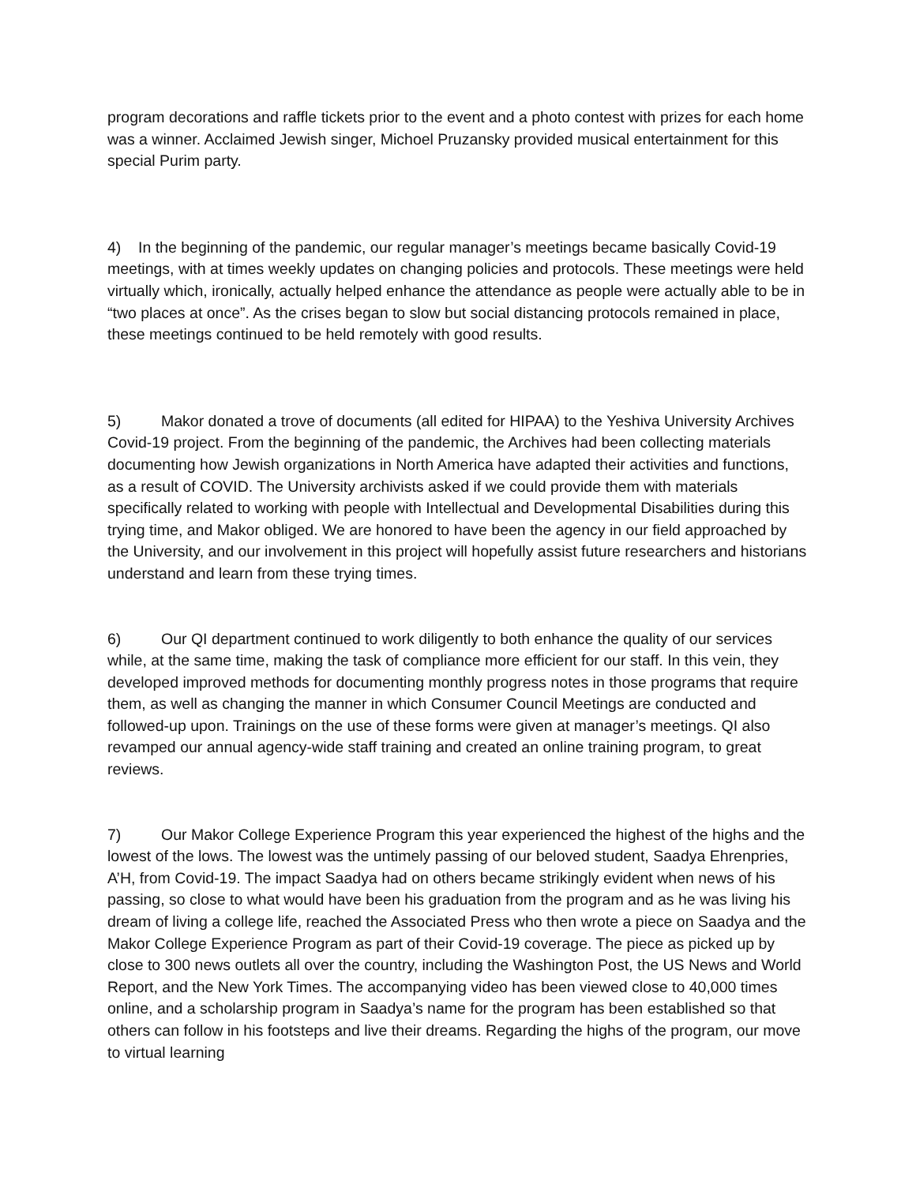program decorations and raffle tickets prior to the event and a photo contest with prizes for each home was a winner. Acclaimed Jewish singer, Michoel Pruzansky provided musical entertainment for this special Purim party.
4) In the beginning of the pandemic, our regular manager’s meetings became basically Covid-19 meetings, with at times weekly updates on changing policies and protocols. These meetings were held virtually which, ironically, actually helped enhance the attendance as people were actually able to be in “two places at once”. As the crises began to slow but social distancing protocols remained in place, these meetings continued to be held remotely with good results.
5) Makor donated a trove of documents (all edited for HIPAA) to the Yeshiva University Archives Covid-19 project. From the beginning of the pandemic, the Archives had been collecting materials documenting how Jewish organizations in North America have adapted their activities and functions, as a result of COVID. The University archivists asked if we could provide them with materials specifically related to working with people with Intellectual and Developmental Disabilities during this trying time, and Makor obliged. We are honored to have been the agency in our field approached by the University, and our involvement in this project will hopefully assist future researchers and historians understand and learn from these trying times.
6) Our QI department continued to work diligently to both enhance the quality of our services while, at the same time, making the task of compliance more efficient for our staff. In this vein, they developed improved methods for documenting monthly progress notes in those programs that require them, as well as changing the manner in which Consumer Council Meetings are conducted and followed-up upon. Trainings on the use of these forms were given at manager’s meetings. QI also revamped our annual agency-wide staff training and created an online training program, to great reviews.
7) Our Makor College Experience Program this year experienced the highest of the highs and the lowest of the lows. The lowest was the untimely passing of our beloved student, Saadya Ehrenpries, A’H, from Covid-19. The impact Saadya had on others became strikingly evident when news of his passing, so close to what would have been his graduation from the program and as he was living his dream of living a college life, reached the Associated Press who then wrote a piece on Saadya and the Makor College Experience Program as part of their Covid-19 coverage. The piece as picked up by close to 300 news outlets all over the country, including the Washington Post, the US News and World Report, and the New York Times. The accompanying video has been viewed close to 40,000 times online, and a scholarship program in Saadya’s name for the program has been established so that others can follow in his footsteps and live their dreams. Regarding the highs of the program, our move to virtual learning